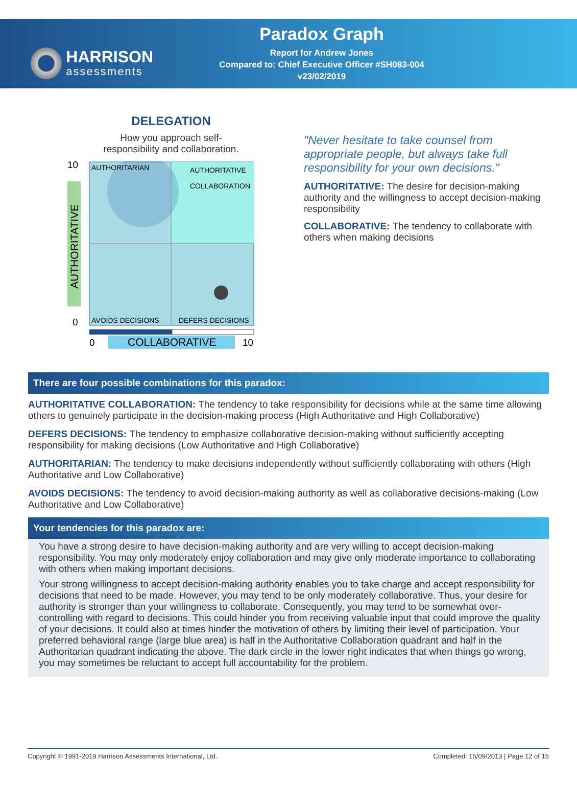HARRISON
assessments
Paradox Graph
Report for Andrew Jones
Compared to: Chief Executive Officer #SH083-004
v23/02/2019
DELEGATION
How you approach self-
responsibility and collaboration.
10
0
AUTHORITATIVE
AUTHORITARIAN
AUTHORITATIVE
COLLABORATION
AVOIDS DECISIONS
DEFERS DECISIONS
0
COLLABORATIVE
10
"Never hesitate to take counsel from appropriate people, but always take full responsibility for your own decisions."
AUTHORITATIVE: The desire for decision-making authority and the willingness to accept decision-making responsibility
COLLABORATIVE: The tendency to collaborate with others when making decisions
There are four possible combinations for this paradox:
AUTHORITATIVE COLLABORATION: The tendency to take responsibility for decisions while at the same time allowing others to genuinely participate in the decision-making process (High Authoritative and High Collaborative)
DEFERS DECISIONS: The tendency to emphasize collaborative decision-making without sufficiently accepting responsibility for making decisions (Low Authoritative and High Collaborative)
AUTHORITARIAN: The tendency to make decisions independently without sufficiently collaborating with others (High Authoritative and Low Collaborative)
AVOIDS DECISIONS: The tendency to avoid decision-making authority as well as collaborative decisions-making (Low Authoritative and Low Collaborative)
Your tendencies for this paradox are:
You have a strong desire to have decision-making authority and are very willing to accept decision-making responsibility. You may only moderately enjoy collaboration and may give only moderate importance to collaborating with others when making important decisions.
Your strong willingness to accept decision-making authority enables you to take charge and accept responsibility for decisions that need to be made. However, you may tend to be only moderately collaborative. Thus, your desire for authority is stronger than your willingness to collaborate. Consequently, you may tend to be somewhat over-controlling with regard to decisions. This could hinder you from receiving valuable input that could improve the quality of your decisions. It could also at times hinder the motivation of others by limiting their level of participation. Your preferred behavioral range (large blue area) is half in the Authoritative Collaboration quadrant and half in the Authoritarian quadrant indicating the above. The dark circle in the lower right indicates that when things go wrong, you may sometimes be reluctant to accept full accountability for the problem.
Copyright © 1991-2019 Harrison Assessments International, Ltd. Completed: 15/09/2013 | Page 12 of 15